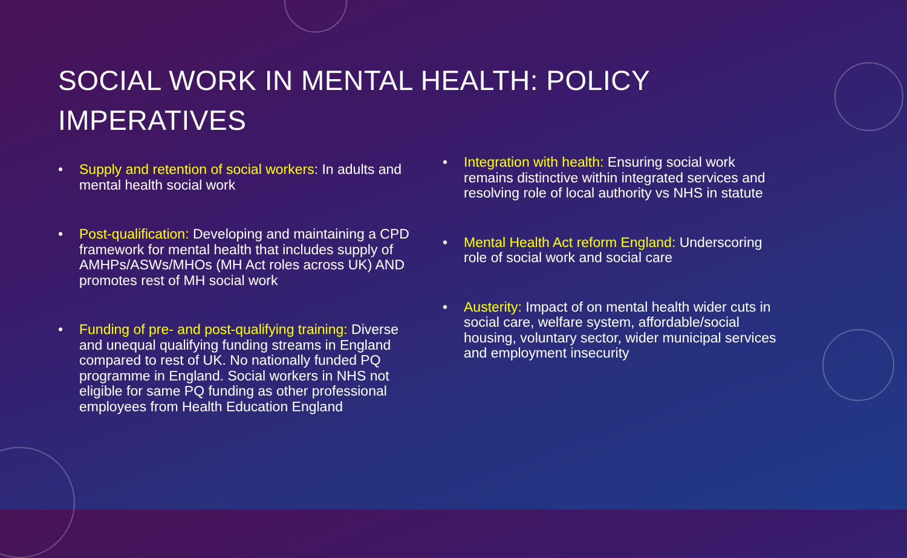SOCIAL WORK IN MENTAL HEALTH: POLICY IMPERATIVES
• Supply and retention of social workers: In adults and mental health social work
• Post-qualification: Developing and maintaining a CPD framework for mental health that includes supply of AMHPs/ASWs/MHOs (MH Act roles across UK) AND promotes rest of MH social work
• Funding of pre- and post-qualifying training: Diverse and unequal qualifying funding streams in England compared to rest of UK. No nationally funded PQ programme in England. Social workers in NHS not eligible for same PQ funding as other professional employees from Health Education England
• Integration with health: Ensuring social work remains distinctive within integrated services and resolving role of local authority vs NHS in statute
• Mental Health Act reform England: Underscoring role of social work and social care
• Austerity: Impact of on mental health wider cuts in social care, welfare system, affordable/social housing, voluntary sector, wider municipal services and employment insecurity